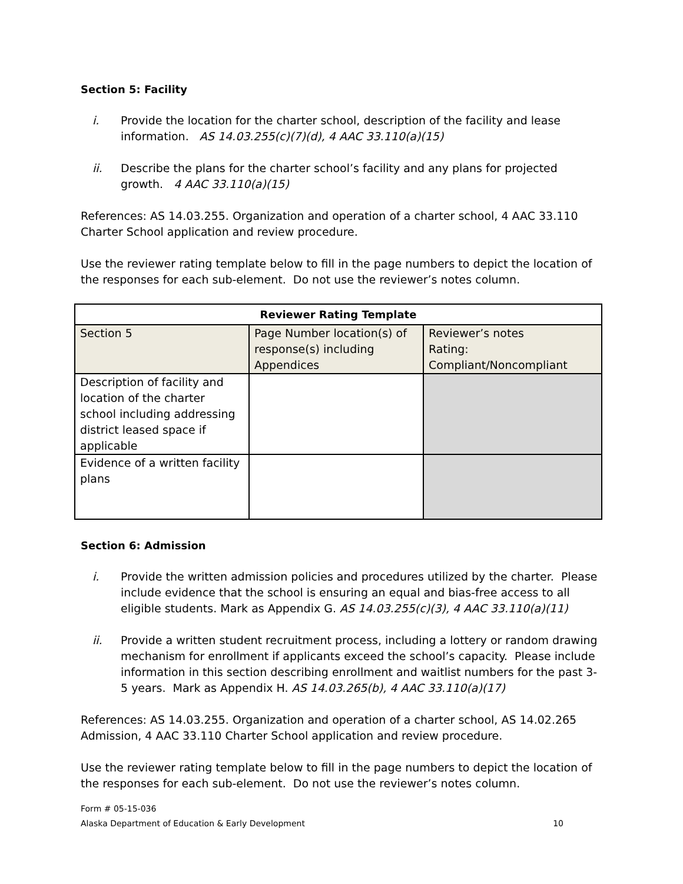Section 5: Facility
i. Provide the location for the charter school, description of the facility and lease information. AS 14.03.255(c)(7)(d), 4 AAC 33.110(a)(15)
ii. Describe the plans for the charter school’s facility and any plans for projected growth. 4 AAC 33.110(a)(15)
References: AS 14.03.255. Organization and operation of a charter school, 4 AAC 33.110 Charter School application and review procedure.
Use the reviewer rating template below to fill in the page numbers to depict the location of the responses for each sub-element. Do not use the reviewer’s notes column.
| Reviewer Rating Template | | |
| Section 5 | Page Number location(s) of response(s) including Appendices | Reviewer’s notes Rating: Compliant/Noncompliant |
| Description of facility and location of the charter school including addressing district leased space if applicable | | |
| Evidence of a written facility plans | | |
Section 6: Admission
i. Provide the written admission policies and procedures utilized by the charter. Please include evidence that the school is ensuring an equal and bias-free access to all eligible students. Mark as Appendix G. AS 14.03.255(c)(3), 4 AAC 33.110(a)(11)
ii. Provide a written student recruitment process, including a lottery or random drawing mechanism for enrollment if applicants exceed the school’s capacity. Please include information in this section describing enrollment and waitlist numbers for the past 3-5 years. Mark as Appendix H. AS 14.03.265(b), 4 AAC 33.110(a)(17)
References: AS 14.03.255. Organization and operation of a charter school, AS 14.02.265 Admission, 4 AAC 33.110 Charter School application and review procedure.
Use the reviewer rating template below to fill in the page numbers to depict the location of the responses for each sub-element. Do not use the reviewer’s notes column.
Form # 05-15-036
Alaska Department of Education & Early Development 10